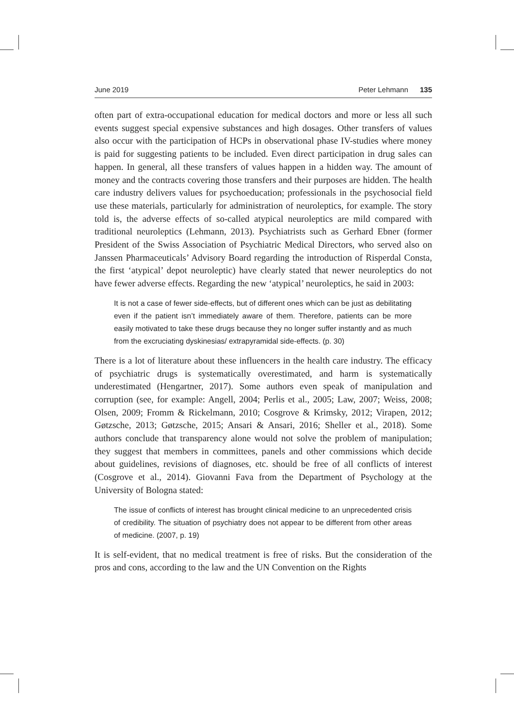June 2019 Peter Lehmann 135
often part of extra-occupational education for medical doctors and more or less all such events suggest special expensive substances and high dosages. Other transfers of values also occur with the participation of HCPs in observational phase IV-studies where money is paid for suggesting patients to be included. Even direct participation in drug sales can happen. In general, all these transfers of values happen in a hidden way. The amount of money and the contracts covering those transfers and their purposes are hidden. The health care industry delivers values for psychoeducation; professionals in the psychosocial field use these materials, particularly for administration of neuroleptics, for example. The story told is, the adverse effects of so-called atypical neuroleptics are mild compared with traditional neuroleptics (Lehmann, 2013). Psychiatrists such as Gerhard Ebner (former President of the Swiss Association of Psychiatric Medical Directors, who served also on Janssen Pharmaceuticals’ Advisory Board regarding the introduction of Risperdal Consta, the first ‘atypical’ depot neuroleptic) have clearly stated that newer neuroleptics do not have fewer adverse effects. Regarding the new ‘atypical’ neuroleptics, he said in 2003:
It is not a case of fewer side-effects, but of different ones which can be just as debilitating even if the patient isn’t immediately aware of them. Therefore, patients can be more easily motivated to take these drugs because they no longer suffer instantly and as much from the excruciating dyskinesias/ extrapyramidal side-effects. (p. 30)
There is a lot of literature about these influencers in the health care industry. The efficacy of psychiatric drugs is systematically overestimated, and harm is systematically underestimated (Hengartner, 2017). Some authors even speak of manipulation and corruption (see, for example: Angell, 2004; Perlis et al., 2005; Law, 2007; Weiss, 2008; Olsen, 2009; Fromm & Rickelmann, 2010; Cosgrove & Krimsky, 2012; Virapen, 2012; Gøtzsche, 2013; Gøtzsche, 2015; Ansari & Ansari, 2016; Sheller et al., 2018). Some authors conclude that transparency alone would not solve the problem of manipulation; they suggest that members in committees, panels and other commissions which decide about guidelines, revisions of diagnoses, etc. should be free of all conflicts of interest (Cosgrove et al., 2014). Giovanni Fava from the Department of Psychology at the University of Bologna stated:
The issue of conflicts of interest has brought clinical medicine to an unprecedented crisis of credibility. The situation of psychiatry does not appear to be different from other areas of medicine. (2007, p. 19)
It is self-evident, that no medical treatment is free of risks. But the consideration of the pros and cons, according to the law and the UN Convention on the Rights